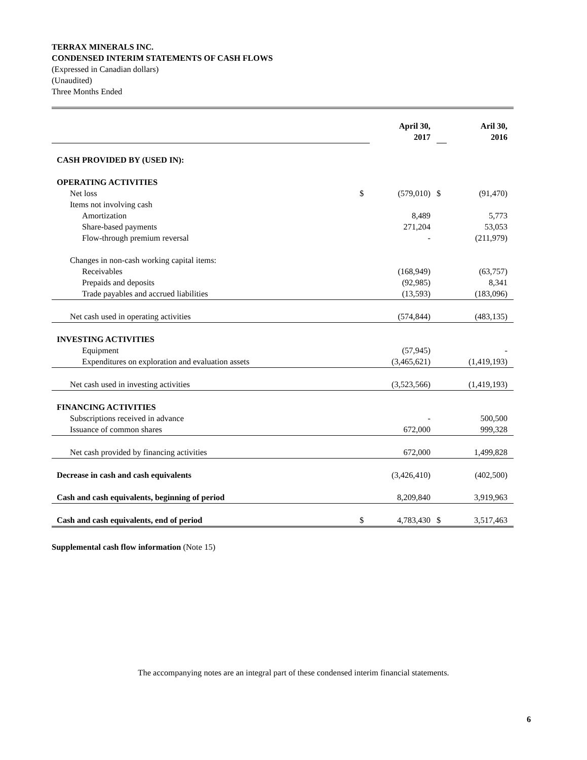TERRAX MINERALS INC.
CONDENSED INTERIM STATEMENTS OF CASH FLOWS
(Expressed in Canadian dollars)
(Unaudited)
Three Months Ended
| | | April 30, 2017 | | Aril 30, 2016 |
| CASH PROVIDED BY (USED IN): | | | | |
| OPERATING ACTIVITIES | | | | |
| Net loss | $ | (579,010) | $ | (91,470) |
| Items not involving cash | | | | |
| Amortization | | 8,489 | | 5,773 |
| Share-based payments | | 271,204 | | 53,053 |
| Flow-through premium reversal | | - | | (211,979) |
| Changes in non-cash working capital items: | | | | |
| Receivables | | (168,949) | | (63,757) |
| Prepaids and deposits | | (92,985) | | 8,341 |
| Trade payables and accrued liabilities | | (13,593) | | (183,096) |
| Net cash used in operating activities | | (574,844) | | (483,135) |
| INVESTING ACTIVITIES | | | | |
| Equipment | | (57,945) | | - |
| Expenditures on exploration and evaluation assets | | (3,465,621) | | (1,419,193) |
| Net cash used in investing activities | | (3,523,566) | | (1,419,193) |
| FINANCING ACTIVITIES | | | | |
| Subscriptions received in advance | | - | | 500,500 |
| Issuance of common shares | | 672,000 | | 999,328 |
| Net cash provided by financing activities | | 672,000 | | 1,499,828 |
| Decrease in cash and cash equivalents | | (3,426,410) | | (402,500) |
| Cash and cash equivalents, beginning of period | | 8,209,840 | | 3,919,963 |
| Cash and cash equivalents, end of period | $ | 4,783,430 | $ | 3,517,463 |
Supplemental cash flow information (Note 15)
The accompanying notes are an integral part of these condensed interim financial statements.
6